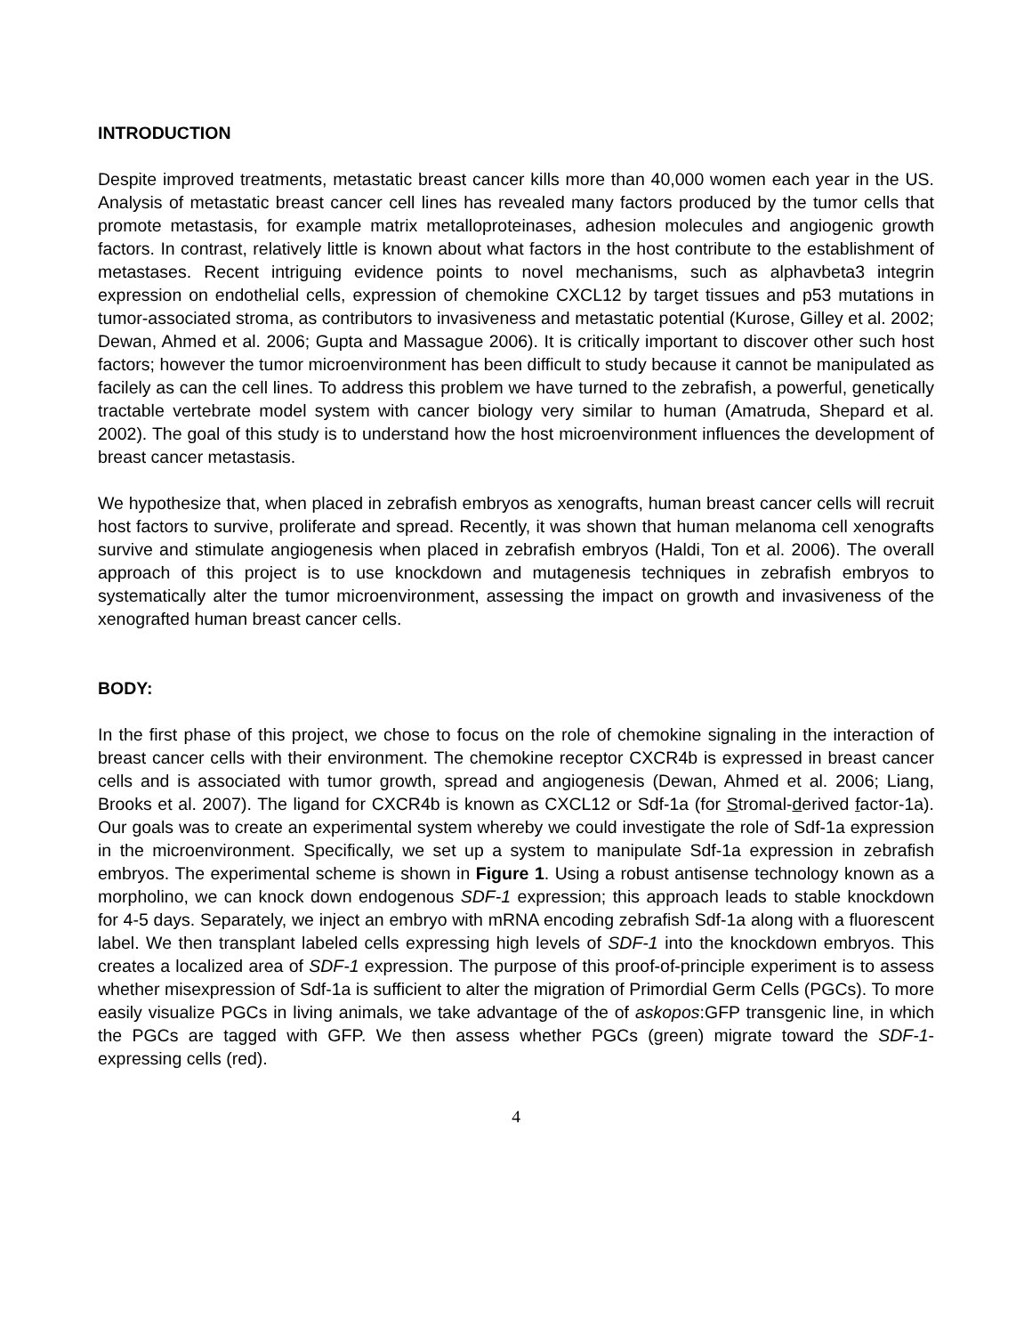INTRODUCTION
Despite improved treatments, metastatic breast cancer kills more than 40,000 women each year in the US. Analysis of metastatic breast cancer cell lines has revealed many factors produced by the tumor cells that promote metastasis, for example matrix metalloproteinases, adhesion molecules and angiogenic growth factors. In contrast, relatively little is known about what factors in the host contribute to the establishment of metastases. Recent intriguing evidence points to novel mechanisms, such as alphavbeta3 integrin expression on endothelial cells, expression of chemokine CXCL12 by target tissues and p53 mutations in tumor-associated stroma, as contributors to invasiveness and metastatic potential (Kurose, Gilley et al. 2002; Dewan, Ahmed et al. 2006; Gupta and Massague 2006). It is critically important to discover other such host factors; however the tumor microenvironment has been difficult to study because it cannot be manipulated as facilely as can the cell lines. To address this problem we have turned to the zebrafish, a powerful, genetically tractable vertebrate model system with cancer biology very similar to human (Amatruda, Shepard et al. 2002). The goal of this study is to understand how the host microenvironment influences the development of breast cancer metastasis.
We hypothesize that, when placed in zebrafish embryos as xenografts, human breast cancer cells will recruit host factors to survive, proliferate and spread. Recently, it was shown that human melanoma cell xenografts survive and stimulate angiogenesis when placed in zebrafish embryos (Haldi, Ton et al. 2006). The overall approach of this project is to use knockdown and mutagenesis techniques in zebrafish embryos to systematically alter the tumor microenvironment, assessing the impact on growth and invasiveness of the xenografted human breast cancer cells.
BODY:
In the first phase of this project, we chose to focus on the role of chemokine signaling in the interaction of breast cancer cells with their environment. The chemokine receptor CXCR4b is expressed in breast cancer cells and is associated with tumor growth, spread and angiogenesis (Dewan, Ahmed et al. 2006; Liang, Brooks et al. 2007). The ligand for CXCR4b is known as CXCL12 or Sdf-1a (for Stromal-derived factor-1a). Our goals was to create an experimental system whereby we could investigate the role of Sdf-1a expression in the microenvironment. Specifically, we set up a system to manipulate Sdf-1a expression in zebrafish embryos. The experimental scheme is shown in Figure 1. Using a robust antisense technology known as a morpholino, we can knock down endogenous SDF-1 expression; this approach leads to stable knockdown for 4-5 days. Separately, we inject an embryo with mRNA encoding zebrafish Sdf-1a along with a fluorescent label. We then transplant labeled cells expressing high levels of SDF-1 into the knockdown embryos. This creates a localized area of SDF-1 expression. The purpose of this proof-of-principle experiment is to assess whether misexpression of Sdf-1a is sufficient to alter the migration of Primordial Germ Cells (PGCs). To more easily visualize PGCs in living animals, we take advantage of the of askopos:GFP transgenic line, in which the PGCs are tagged with GFP. We then assess whether PGCs (green) migrate toward the SDF-1-expressing cells (red).
4